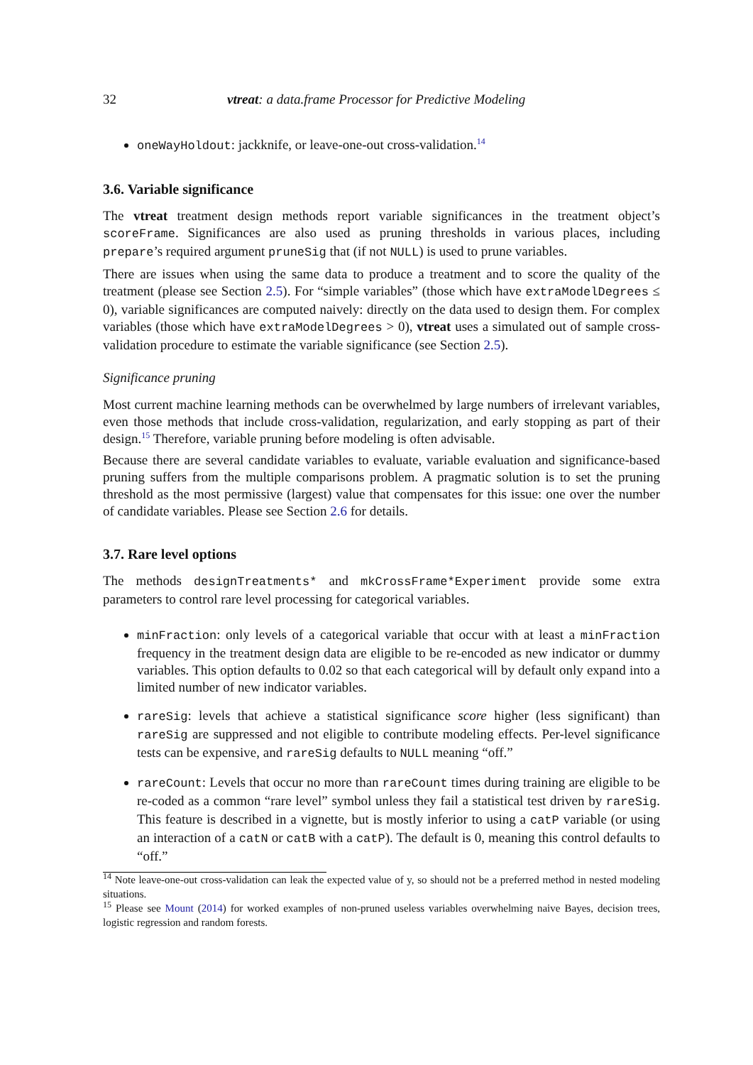32 vtreat: a data.frame Processor for Predictive Modeling
oneWayHoldout: jackknife, or leave-one-out cross-validation.<sup>14</sup>
3.6. Variable significance
The vtreat treatment design methods report variable significances in the treatment object’s scoreFrame. Significances are also used as pruning thresholds in various places, including prepare’s required argument pruneSig that (if not NULL) is used to prune variables.
There are issues when using the same data to produce a treatment and to score the quality of the treatment (please see Section 2.5). For “simple variables” (those which have extraModelDegrees ≤ 0), variable significances are computed naively: directly on the data used to design them. For complex variables (those which have extraModelDegrees > 0), vtreat uses a simulated out of sample cross-validation procedure to estimate the variable significance (see Section 2.5).
Significance pruning
Most current machine learning methods can be overwhelmed by large numbers of irrelevant variables, even those methods that include cross-validation, regularization, and early stopping as part of their design.<sup>15</sup> Therefore, variable pruning before modeling is often advisable.
Because there are several candidate variables to evaluate, variable evaluation and significance-based pruning suffers from the multiple comparisons problem. A pragmatic solution is to set the pruning threshold as the most permissive (largest) value that compensates for this issue: one over the number of candidate variables. Please see Section 2.6 for details.
3.7. Rare level options
The methods designTreatments* and mkCrossFrame*Experiment provide some extra parameters to control rare level processing for categorical variables.
minFraction: only levels of a categorical variable that occur with at least a minFraction frequency in the treatment design data are eligible to be re-encoded as new indicator or dummy variables. This option defaults to 0.02 so that each categorical will by default only expand into a limited number of new indicator variables.
rareSig: levels that achieve a statistical significance score higher (less significant) than rareSig are suppressed and not eligible to contribute modeling effects. Per-level significance tests can be expensive, and rareSig defaults to NULL meaning “off.”
rareCount: Levels that occur no more than rareCount times during training are eligible to be re-coded as a common “rare level” symbol unless they fail a statistical test driven by rareSig. This feature is described in a vignette, but is mostly inferior to using a catP variable (or using an interaction of a catN or catB with a catP). The default is 0, meaning this control defaults to “off.”
<sup>14</sup> Note leave-one-out cross-validation can leak the expected value of y, so should not be a preferred method in nested modeling situations.
<sup>15</sup> Please see Mount (2014) for worked examples of non-pruned useless variables overwhelming naive Bayes, decision trees, logistic regression and random forests.